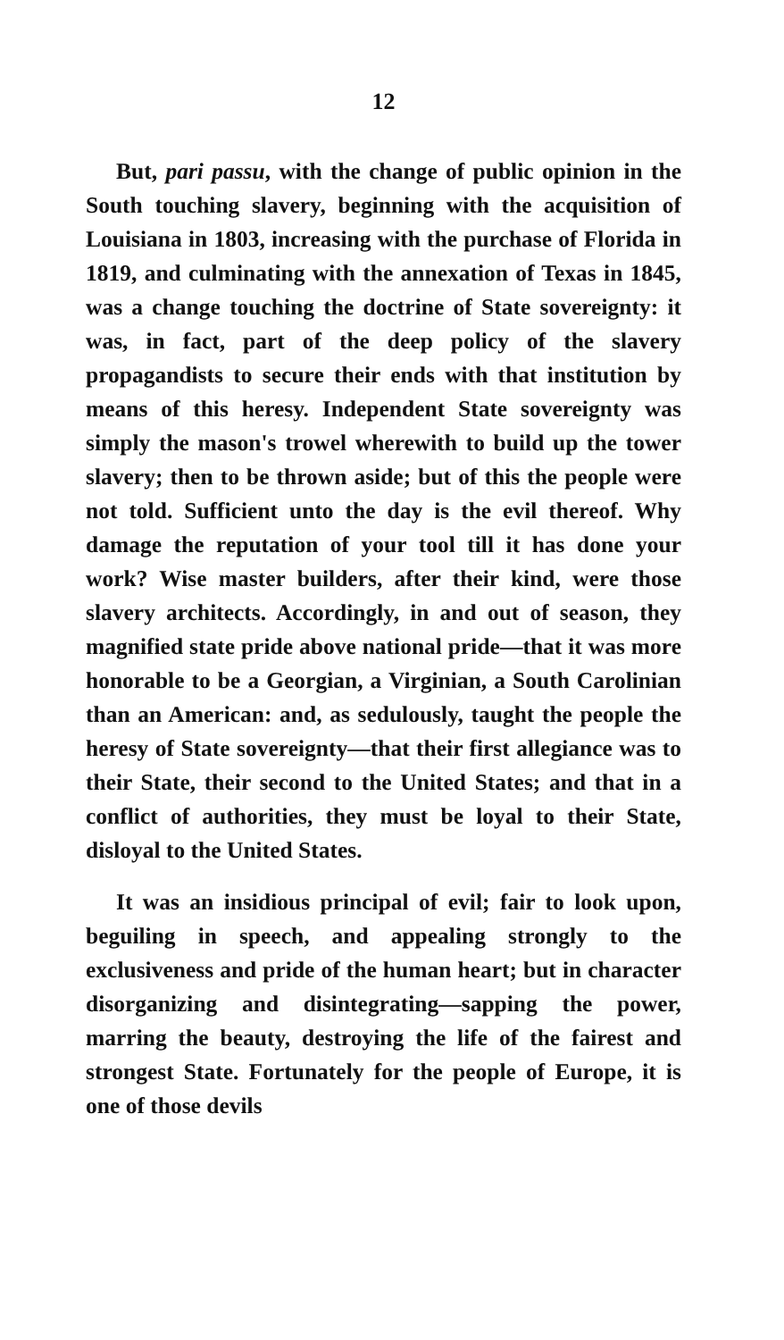12
But, pari passu, with the change of public opinion in the South touching slavery, beginning with the acquisition of Louisiana in 1803, increasing with the purchase of Florida in 1819, and culminating with the annexation of Texas in 1845, was a change touching the doctrine of State sovereignty: it was, in fact, part of the deep policy of the slavery propagandists to secure their ends with that institution by means of this heresy. Independent State sovereignty was simply the mason's trowel wherewith to build up the tower slavery; then to be thrown aside; but of this the people were not told. Sufficient unto the day is the evil thereof. Why damage the reputation of your tool till it has done your work? Wise master builders, after their kind, were those slavery architects. Accordingly, in and out of season, they magnified state pride above national pride—that it was more honorable to be a Georgian, a Virginian, a South Carolinian than an American: and, as sedulously, taught the people the heresy of State sovereignty—that their first allegiance was to their State, their second to the United States; and that in a conflict of authorities, they must be loyal to their State, disloyal to the United States.
It was an insidious principal of evil; fair to look upon, beguiling in speech, and appealing strongly to the exclusiveness and pride of the human heart; but in character disorganizing and disintegrating—sapping the power, marring the beauty, destroying the life of the fairest and strongest State. Fortunately for the people of Europe, it is one of those devils